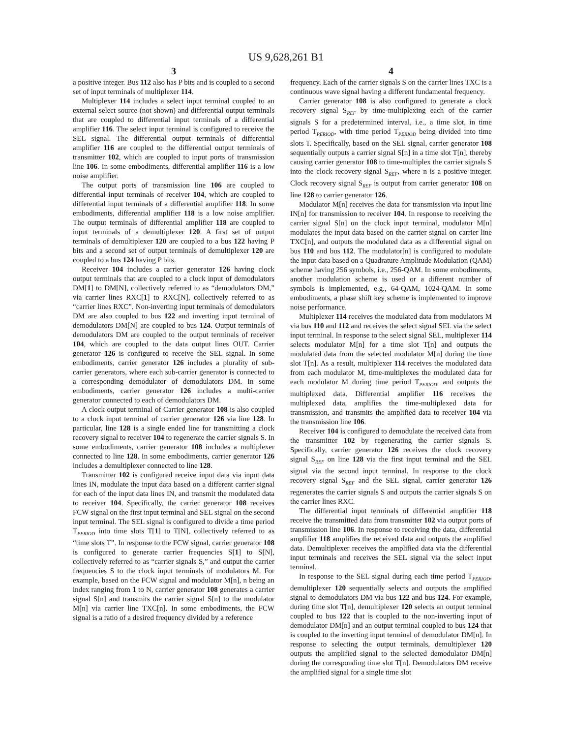US 9,628,261 B1
3
a positive integer. Bus 112 also has P bits and is coupled to a second set of input terminals of multiplexer 114.
Multiplexer 114 includes a select input terminal coupled to an external select source (not shown) and differential output terminals that are coupled to differential input terminals of a differential amplifier 116. The select input terminal is configured to receive the SEL signal. The differential output terminals of differential amplifier 116 are coupled to the differential output terminals of transmitter 102, which are coupled to input ports of transmission line 106. In some embodiments, differential amplifier 116 is a low noise amplifier.
The output ports of transmission line 106 are coupled to differential input terminals of receiver 104, which are coupled to differential input terminals of a differential amplifier 118. In some embodiments, differential amplifier 118 is a low noise amplifier. The output terminals of differential amplifier 118 are coupled to input terminals of a demultiplexer 120. A first set of output terminals of demultiplexer 120 are coupled to a bus 122 having P bits and a second set of output terminals of demultiplexer 120 are coupled to a bus 124 having P bits.
Receiver 104 includes a carrier generator 126 having clock output terminals that are coupled to a clock input of demodulators DM[1] to DM[N], collectively referred to as “demodulators DM,” via carrier lines RXC[1] to RXC[N], collectively referred to as “carrier lines RXC”. Non-inverting input terminals of demodulators DM are also coupled to bus 122 and inverting input terminal of demodulators DM[N] are coupled to bus 124. Output terminals of demodulators DM are coupled to the output terminals of receiver 104, which are coupled to the data output lines OUT. Carrier generator 126 is configured to receive the SEL signal. In some embodiments, carrier generator 126 includes a plurality of sub-carrier generators, where each sub-carrier generator is connected to a corresponding demodulator of demodulators DM. In some embodiments, carrier generator 126 includes a multi-carrier generator connected to each of demodulators DM.
A clock output terminal of Carrier generator 108 is also coupled to a clock input terminal of carrier generator 126 via line 128. In particular, line 128 is a single ended line for transmitting a clock recovery signal to receiver 104 to regenerate the carrier signals S. In some embodiments, carrier generator 108 includes a multiplexer connected to line 128. In some embodiments, carrier generator 126 includes a demultiplexer connected to line 128.
Transmitter 102 is configured receive input data via input data lines IN, modulate the input data based on a different carrier signal for each of the input data lines IN, and transmit the modulated data to receiver 104. Specifically, the carrier generator 108 receives FCW signal on the first input terminal and SEL signal on the second input terminal. The SEL signal is configured to divide a time period T<sub>PERIOD</sub> into time slots T[1] to T[N], collectively referred to as “time slots T”. In response to the FCW signal, carrier generator 108 is configured to generate carrier frequencies S[1] to S[N], collectively referred to as “carrier signals S,” and output the carrier frequencies S to the clock input terminals of modulators M. For example, based on the FCW signal and modulator M[n], n being an index ranging from 1 to N, carrier generator 108 generates a carrier signal S[n] and transmits the carrier signal S[n] to the modulator M[n] via carrier line TXC[n]. In some embodiments, the FCW signal is a ratio of a desired frequency divided by a reference
4
frequency. Each of the carrier signals S on the carrier lines TXC is a continuous wave signal having a different fundamental frequency.
Carrier generator 108 is also configured to generate a clock recovery signal S<sub>REF</sub> by time-multiplexing each of the carrier signals S for a predetermined interval, i.e., a time slot, in time period T<sub>PERIOD</sub>, with time period T<sub>PERIOD</sub> being divided into time slots T. Specifically, based on the SEL signal, carrier generator 108 sequentially outputs a carrier signal S[n] in a time slot T[n], thereby causing carrier generator 108 to time-multiplex the carrier signals S into the clock recovery signal S<sub>REF</sub>, where n is a positive integer. Clock recovery signal S<sub>REF</sub> is output from carrier generator 108 on line 128 to carrier generator 126.
Modulator M[n] receives the data for transmission via input line IN[n] for transmission to receiver 104. In response to receiving the carrier signal S[n] on the clock input terminal, modulator M[n] modulates the input data based on the carrier signal on carrier line TXC[n], and outputs the modulated data as a differential signal on bus 110 and bus 112. The modulator[n] is configured to modulate the input data based on a Quadrature Amplitude Modulation (QAM) scheme having 256 symbols, i.e., 256-QAM. In some embodiments, another modulation scheme is used or a different number of symbols is implemented, e.g., 64-QAM, 1024-QAM. In some embodiments, a phase shift key scheme is implemented to improve noise performance.
Multiplexer 114 receives the modulated data from modulators M via bus 110 and 112 and receives the select signal SEL via the select input terminal. In response to the select signal SEL, multiplexer 114 selects modulator M[n] for a time slot T[n] and outputs the modulated data from the selected modulator M[n] during the time slot T[n]. As a result, multiplexer 114 receives the modulated data from each modulator M, time-multiplexes the modulated data for each modulator M during time period T<sub>PERIOD</sub>, and outputs the multiplexed data. Differential amplifier 116 receives the multiplexed data, amplifies the time-multiplexed data for transmission, and transmits the amplified data to receiver 104 via the transmission line 106.
Receiver 104 is configured to demodulate the received data from the transmitter 102 by regenerating the carrier signals S. Specifically, carrier generator 126 receives the clock recovery signal S<sub>REF</sub> on line 128 via the first input terminal and the SEL signal via the second input terminal. In response to the clock recovery signal S<sub>REF</sub> and the SEL signal, carrier generator 126 regenerates the carrier signals S and outputs the carrier signals S on the carrier lines RXC.
The differential input terminals of differential amplifier 118 receive the transmitted data from transmitter 102 via output ports of transmission line 106. In response to receiving the data, differential amplifier 118 amplifies the received data and outputs the amplified data. Demultiplexer receives the amplified data via the differential input terminals and receives the SEL signal via the select input terminal.
In response to the SEL signal during each time period T<sub>PERIOD</sub>, demultiplexer 120 sequentially selects and outputs the amplified signal to demodulators DM via bus 122 and bus 124. For example, during time slot T[n], demultiplexer 120 selects an output terminal coupled to bus 122 that is coupled to the non-inverting input of demodulator DM[n] and an output terminal coupled to bus 124 that is coupled to the inverting input terminal of demodulator DM[n]. In response to selecting the output terminals, demultiplexer 120 outputs the amplified signal to the selected demodulator DM[n] during the corresponding time slot T[n]. Demodulators DM receive the amplified signal for a single time slot